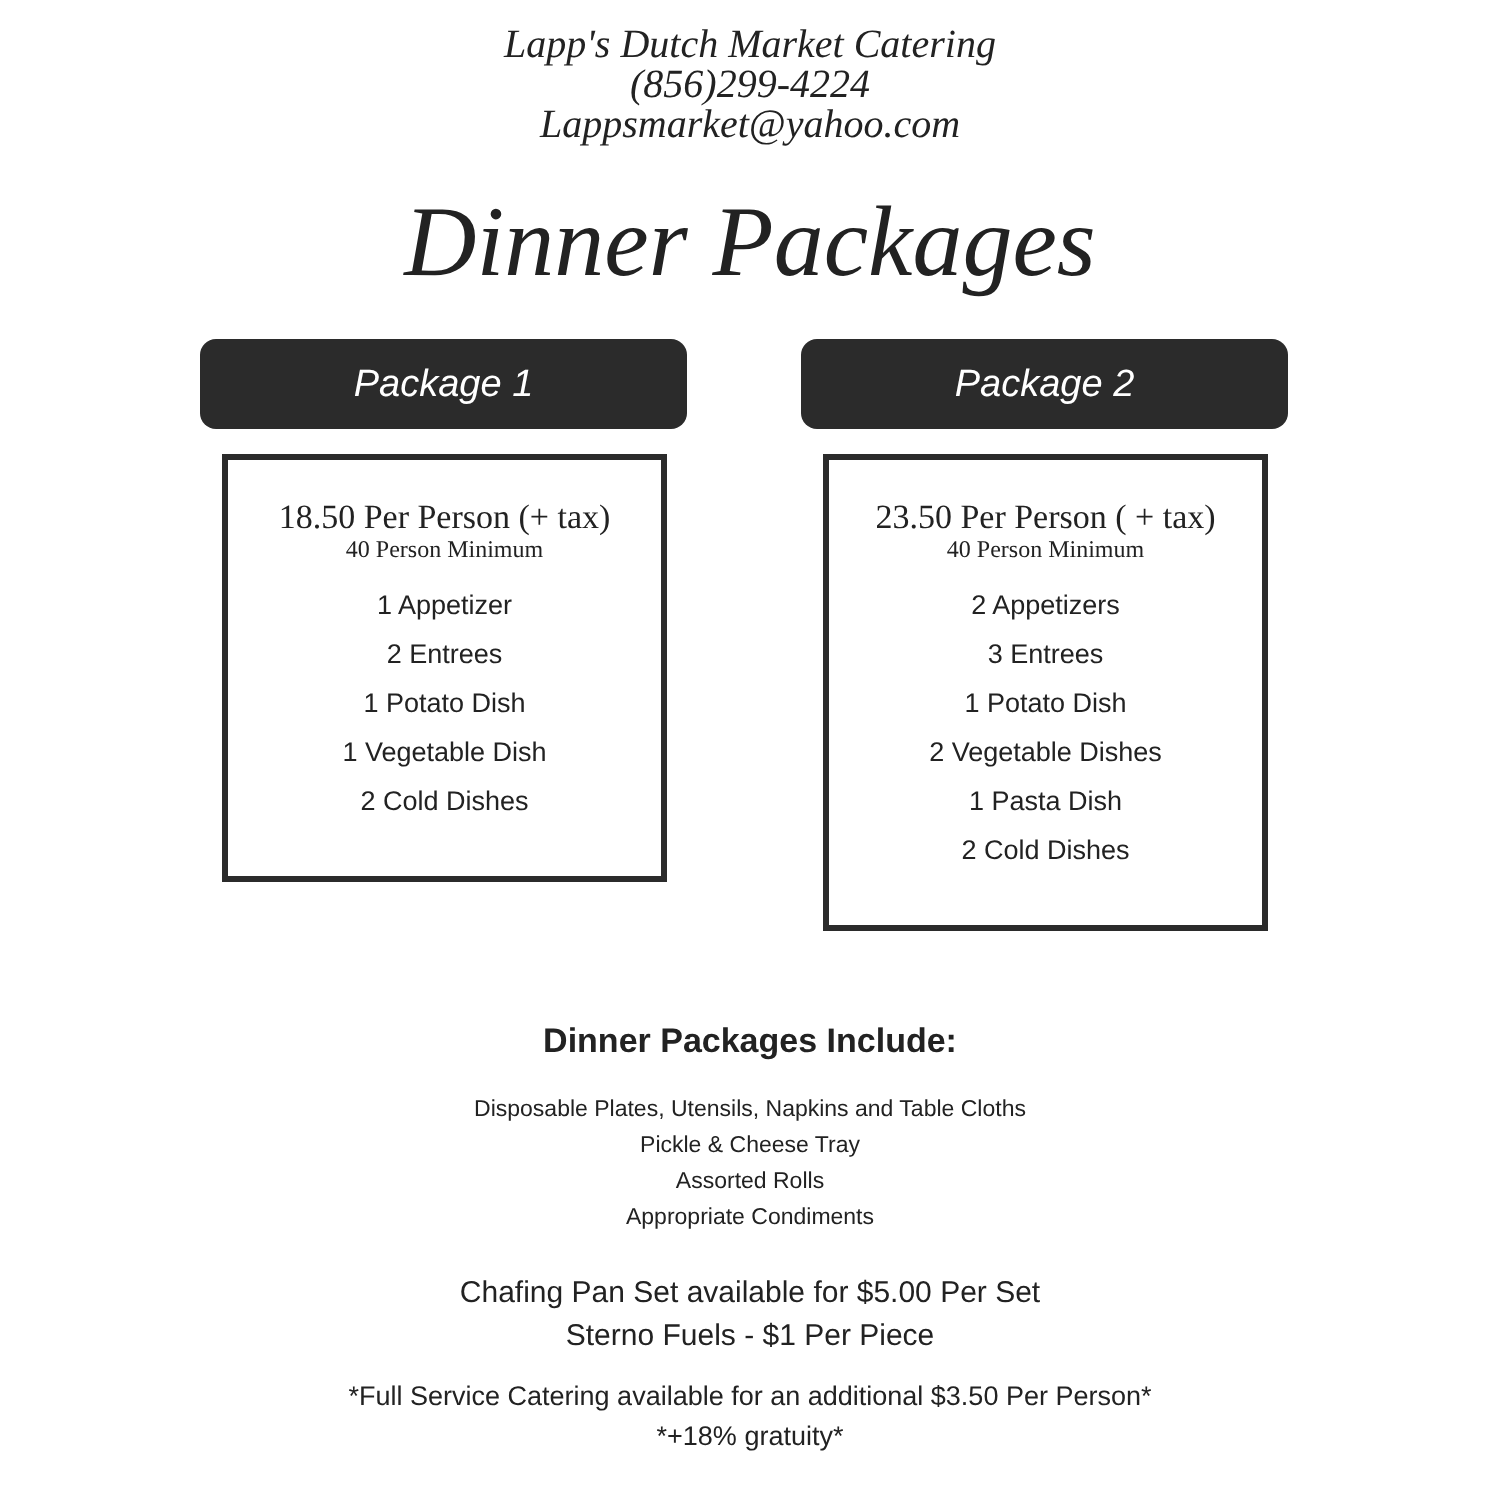Lapp's Dutch Market Catering
(856)299-4224
Lappsmarket@yahoo.com
Dinner Packages
Package 1
18.50 Per Person (+ tax)
40 Person Minimum
1 Appetizer
2 Entrees
1 Potato Dish
1 Vegetable Dish
2 Cold Dishes
Package 2
23.50 Per Person ( + tax)
40 Person Minimum
2 Appetizers
3 Entrees
1 Potato Dish
2 Vegetable Dishes
1 Pasta Dish
2 Cold Dishes
Dinner Packages Include:
Disposable Plates, Utensils, Napkins and Table Cloths
Pickle & Cheese Tray
Assorted Rolls
Appropriate Condiments
Chafing Pan Set available for $5.00 Per Set
Sterno Fuels - $1 Per Piece
*Full Service Catering available for an additional $3.50 Per Person*
*+18% gratuity*